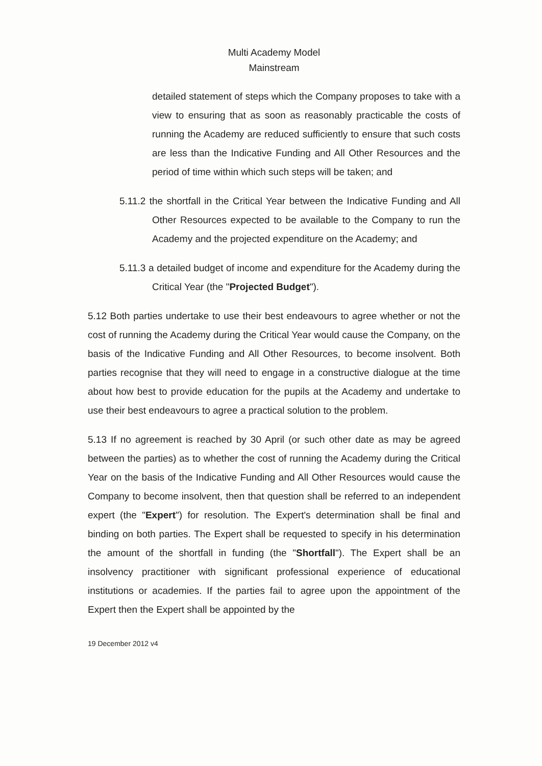Multi Academy Model
Mainstream
detailed statement of steps which the Company proposes to take with a view to ensuring that as soon as reasonably practicable the costs of running the Academy are reduced sufficiently to ensure that such costs are less than the Indicative Funding and All Other Resources and the period of time within which such steps will be taken; and
5.11.2 the shortfall in the Critical Year between the Indicative Funding and All Other Resources expected to be available to the Company to run the Academy and the projected expenditure on the Academy; and
5.11.3 a detailed budget of income and expenditure for the Academy during the Critical Year (the "Projected Budget").
5.12 Both parties undertake to use their best endeavours to agree whether or not the cost of running the Academy during the Critical Year would cause the Company, on the basis of the Indicative Funding and All Other Resources, to become insolvent. Both parties recognise that they will need to engage in a constructive dialogue at the time about how best to provide education for the pupils at the Academy and undertake to use their best endeavours to agree a practical solution to the problem.
5.13 If no agreement is reached by 30 April (or such other date as may be agreed between the parties) as to whether the cost of running the Academy during the Critical Year on the basis of the Indicative Funding and All Other Resources would cause the Company to become insolvent, then that question shall be referred to an independent expert (the "Expert") for resolution. The Expert's determination shall be final and binding on both parties. The Expert shall be requested to specify in his determination the amount of the shortfall in funding (the "Shortfall"). The Expert shall be an insolvency practitioner with significant professional experience of educational institutions or academies. If the parties fail to agree upon the appointment of the Expert then the Expert shall be appointed by the
19 December 2012 v4